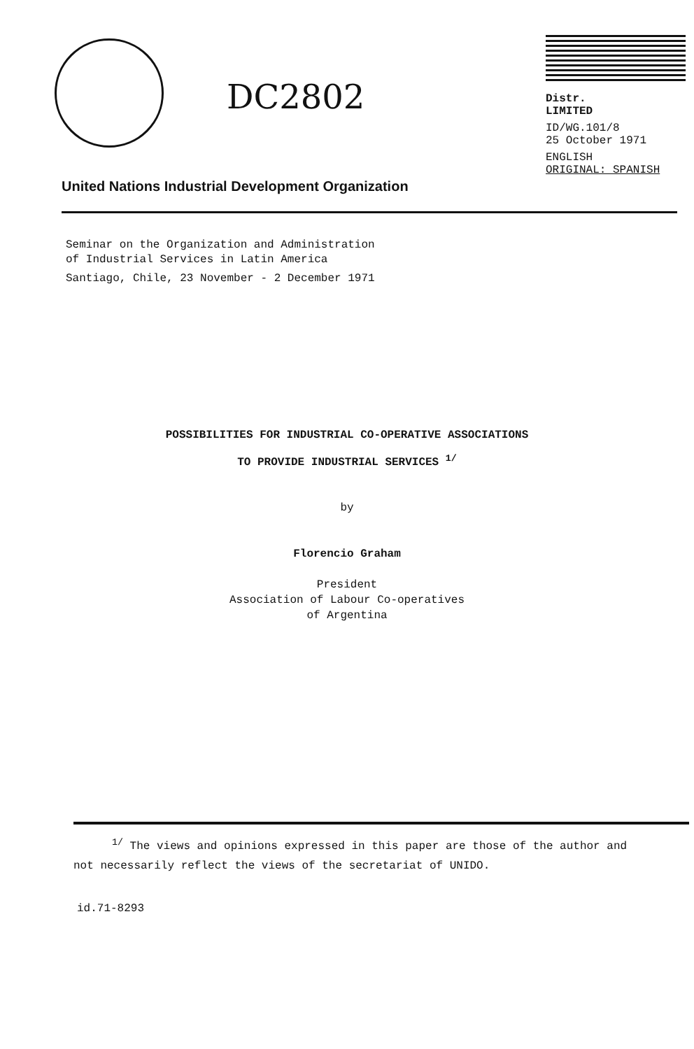DC2802
Distr.
LIMITED
ID/WG.101/8
25 October 1971
ENGLISH
ORIGINAL: SPANISH
United Nations Industrial Development Organization
Seminar on the Organization and Administration
of Industrial Services in Latin America
Santiago, Chile, 23 November - 2 December 1971
POSSIBILITIES FOR INDUSTRIAL CO-OPERATIVE ASSOCIATIONS
TO PROVIDE INDUSTRIAL SERVICES <sup>1/</sup>
by
Florencio Graham
President
Association of Labour Co-operatives
of Argentina
<sup>1/</sup> The views and opinions expressed in this paper are those of the author and
not necessarily reflect the views of the secretariat of UNIDO.
id.71-8293